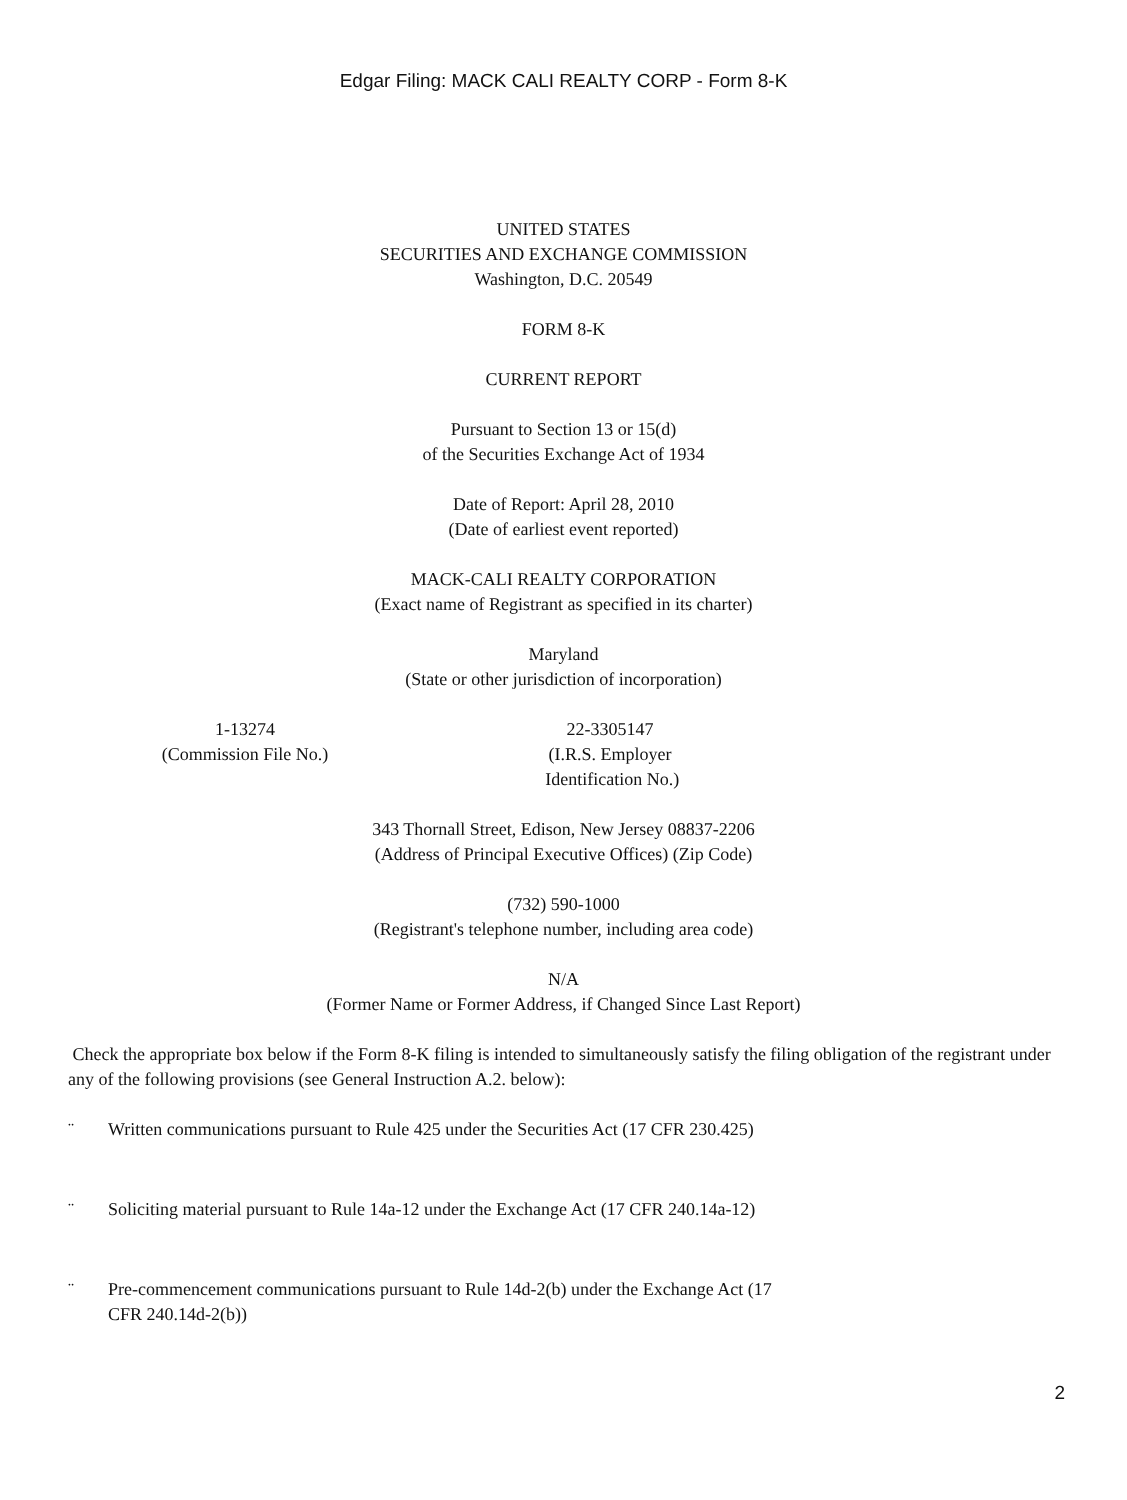Edgar Filing: MACK CALI REALTY CORP - Form 8-K
UNITED STATES
SECURITIES AND EXCHANGE COMMISSION
Washington, D.C. 20549
FORM 8-K
CURRENT REPORT
Pursuant to Section 13 or 15(d)
of the Securities Exchange Act of 1934
Date of Report: April 28, 2010
(Date of earliest event reported)
MACK-CALI REALTY CORPORATION
(Exact name of Registrant as specified in its charter)
Maryland
(State or other jurisdiction of incorporation)
1-13274
(Commission File No.)
22-3305147
(I.R.S. Employer
Identification No.)
343 Thornall Street, Edison, New Jersey 08837-2206
(Address of Principal Executive Offices) (Zip Code)
(732) 590-1000
(Registrant's telephone number, including area code)
N/A
(Former Name or Former Address, if Changed Since Last Report)
Check the appropriate box below if the Form 8-K filing is intended to simultaneously satisfy the filing obligation of the registrant under any of the following provisions (see General Instruction A.2. below):
¨ Written communications pursuant to Rule 425 under the Securities Act (17 CFR 230.425)
¨ Soliciting material pursuant to Rule 14a-12 under the Exchange Act (17 CFR 240.14a-12)
¨ Pre-commencement communications pursuant to Rule 14d-2(b) under the Exchange Act (17 CFR 240.14d-2(b))
2